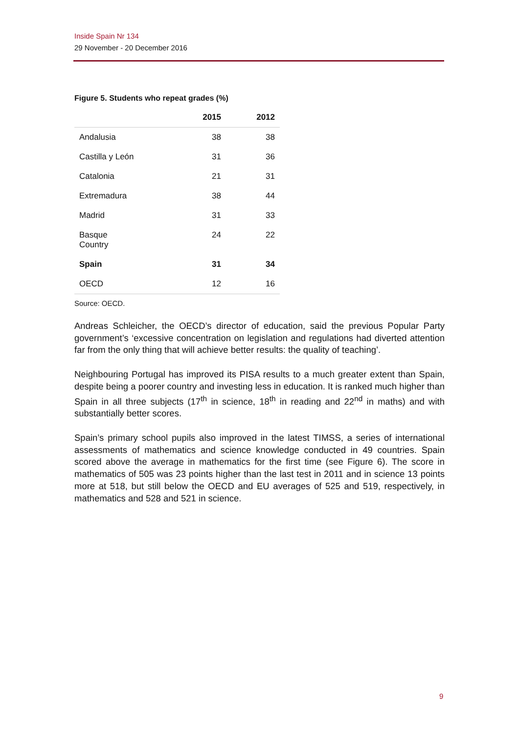Inside Spain Nr 134
29 November - 20 December 2016
Figure 5. Students who repeat grades (%)
| | 2015 | 2012 |
| --- | --- | --- |
| Andalusia | 38 | 38 |
| Castilla y León | 31 | 36 |
| Catalonia | 21 | 31 |
| Extremadura | 38 | 44 |
| Madrid | 31 | 33 |
| Basque Country | 24 | 22 |
| Spain | 31 | 34 |
| OECD | 12 | 16 |
Source: OECD.
Andreas Schleicher, the OECD’s director of education, said the previous Popular Party government’s ‘excessive concentration on legislation and regulations had diverted attention far from the only thing that will achieve better results: the quality of teaching’.
Neighbouring Portugal has improved its PISA results to a much greater extent than Spain, despite being a poorer country and investing less in education. It is ranked much higher than Spain in all three subjects (17<sup>th</sup> in science, 18<sup>th</sup> in reading and 22<sup>nd</sup> in maths) and with substantially better scores.
Spain’s primary school pupils also improved in the latest TIMSS, a series of international assessments of mathematics and science knowledge conducted in 49 countries. Spain scored above the average in mathematics for the first time (see Figure 6). The score in mathematics of 505 was 23 points higher than the last test in 2011 and in science 13 points more at 518, but still below the OECD and EU averages of 525 and 519, respectively, in mathematics and 528 and 521 in science.
9